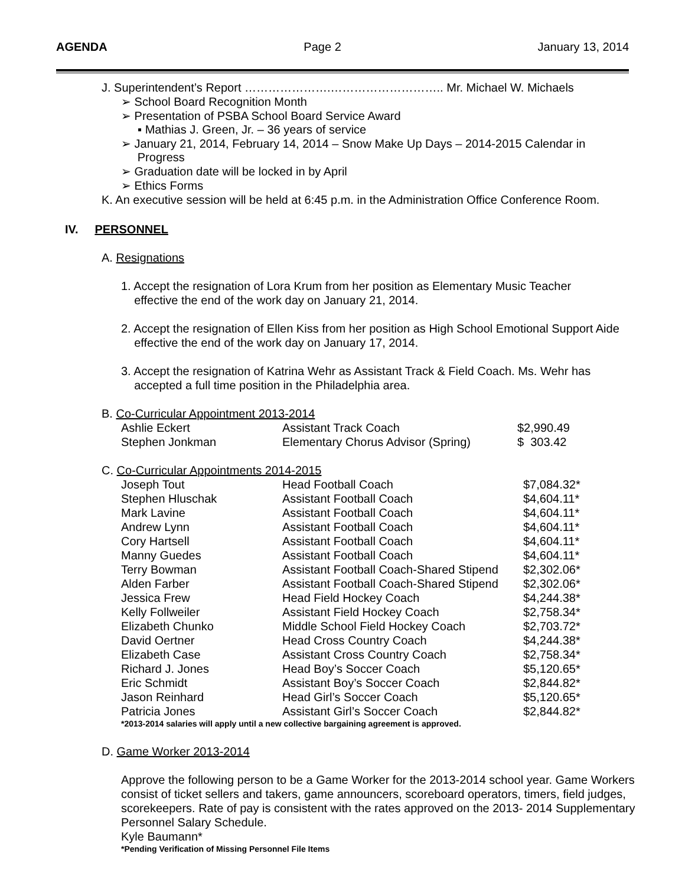AGENDA Page 2 January 13, 2014
J. Superintendent’s Report ………………….……………………….. Mr. Michael W. Michaels
➢ School Board Recognition Month
➢ Presentation of PSBA School Board Service Award
▪ Mathias J. Green, Jr. – 36 years of service
➢ January 21, 2014, February 14, 2014 – Snow Make Up Days – 2014-2015 Calendar in
Progress
➢ Graduation date will be locked in by April
➢ Ethics Forms
K. An executive session will be held at 6:45 p.m. in the Administration Office Conference Room.
IV. PERSONNEL
A. Resignations
1. Accept the resignation of Lora Krum from her position as Elementary Music Teacher
effective the end of the work day on January 21, 2014.
2. Accept the resignation of Ellen Kiss from her position as High School Emotional Support Aide
effective the end of the work day on January 17, 2014.
3. Accept the resignation of Katrina Wehr as Assistant Track & Field Coach. Ms. Wehr has
accepted a full time position in the Philadelphia area.
B. Co-Curricular Appointment 2013-2014
| Ashlie Eckert | Assistant Track Coach | $2,990.49 |
| Stephen Jonkman | Elementary Chorus Advisor (Spring) | $ 303.42 |
C. Co-Curricular Appointments 2014-2015
| Joseph Tout | Head Football Coach | $7,084.32* |
| Stephen Hluschak | Assistant Football Coach | $4,604.11* |
| Mark Lavine | Assistant Football Coach | $4,604.11* |
| Andrew Lynn | Assistant Football Coach | $4,604.11* |
| Cory Hartsell | Assistant Football Coach | $4,604.11* |
| Manny Guedes | Assistant Football Coach | $4,604.11* |
| Terry Bowman | Assistant Football Coach-Shared Stipend | $2,302.06* |
| Alden Farber | Assistant Football Coach-Shared Stipend | $2,302.06* |
| Jessica Frew | Head Field Hockey Coach | $4,244.38* |
| Kelly Follweiler | Assistant Field Hockey Coach | $2,758.34* |
| Elizabeth Chunko | Middle School Field Hockey Coach | $2,703.72* |
| David Oertner | Head Cross Country Coach | $4,244.38* |
| Elizabeth Case | Assistant Cross Country Coach | $2,758.34* |
| Richard J. Jones | Head Boy’s Soccer Coach | $5,120.65* |
| Eric Schmidt | Assistant Boy’s Soccer Coach | $2,844.82* |
| Jason Reinhard | Head Girl’s Soccer Coach | $5,120.65* |
| Patricia Jones | Assistant Girl’s Soccer Coach | $2,844.82* |
*2013-2014 salaries will apply until a new collective bargaining agreement is approved.
D. Game Worker 2013-2014
Approve the following person to be a Game Worker for the 2013-2014 school year. Game Workers consist of ticket sellers and takers, game announcers, scoreboard operators, timers, field judges, scorekeepers. Rate of pay is consistent with the rates approved on the 2013- 2014 Supplementary Personnel Salary Schedule.
Kyle Baumann*
*Pending Verification of Missing Personnel File Items